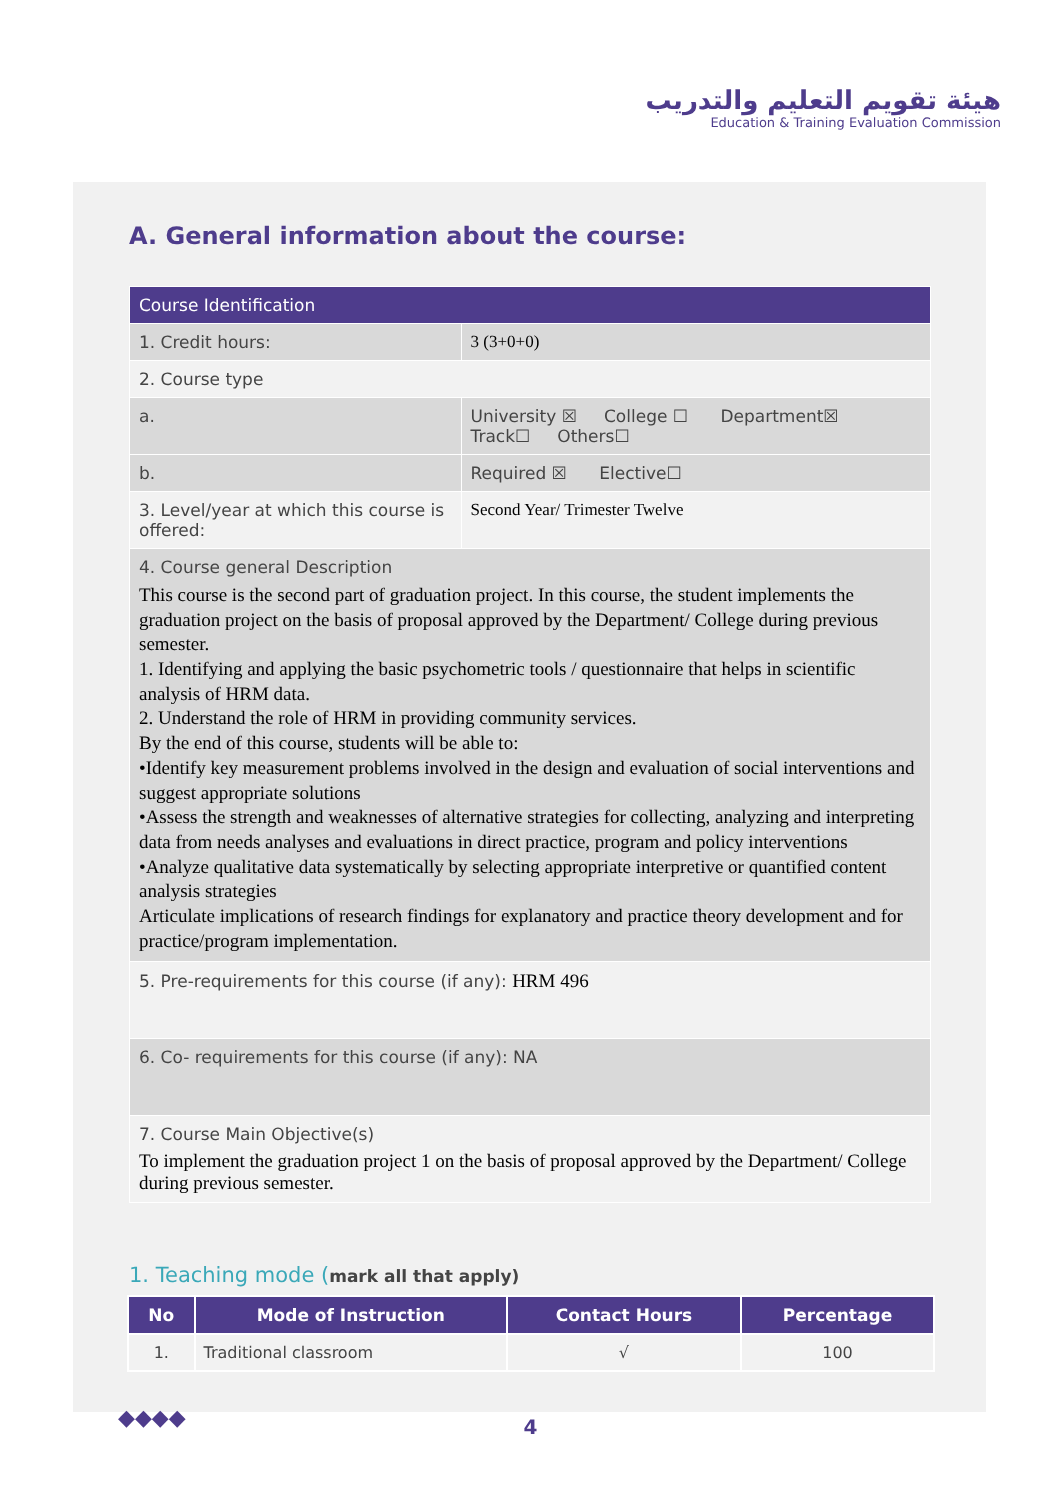هيئة تقويم التعليم والتدريب
Education & Training Evaluation Commission
A. General information about the course:
| Course Identification | | | |
| 1. Credit hours: | | 3 (3+0+0) | |
| 2. Course type | | | |
| a. | University ☒ College ☐ Department☒ Track☐ Others☐ | | |
| b. | Required ☒ Elective☐ | | |
| 3. Level/year at which this course is offered: | | | Second Year/ Trimester Twelve |
| 4. Course general Description This course is the second part of graduation project. In this course, the student implements the graduation project on the basis of proposal approved by the Department/ College during previous semester. 1. Identifying and applying the basic psychometric tools / questionnaire that helps in scientific analysis of HRM data. 2. Understand the role of HRM in providing community services. By the end of this course, students will be able to: •Identify key measurement problems involved in the design and evaluation of social interventions and suggest appropriate solutions •Assess the strength and weaknesses of alternative strategies for collecting, analyzing and interpreting data from needs analyses and evaluations in direct practice, program and policy interventions •Analyze qualitative data systematically by selecting appropriate interpretive or quantified content analysis strategies Articulate implications of research findings for explanatory and practice theory development and for practice/program implementation. | | | |
| 5. Pre-requirements for this course (if any): HRM 496 | | | |
| 6. Co- requirements for this course (if any): NA | | | |
| 7. Course Main Objective(s) To implement the graduation project 1 on the basis of proposal approved by the Department/ College during previous semester. | | | |
1. Teaching mode (mark all that apply)
| No | Mode of Instruction | Contact Hours | Percentage |
| --- | --- | --- | --- |
| 1. | Traditional classroom | √ | 100 |
◆◆◆◆
4